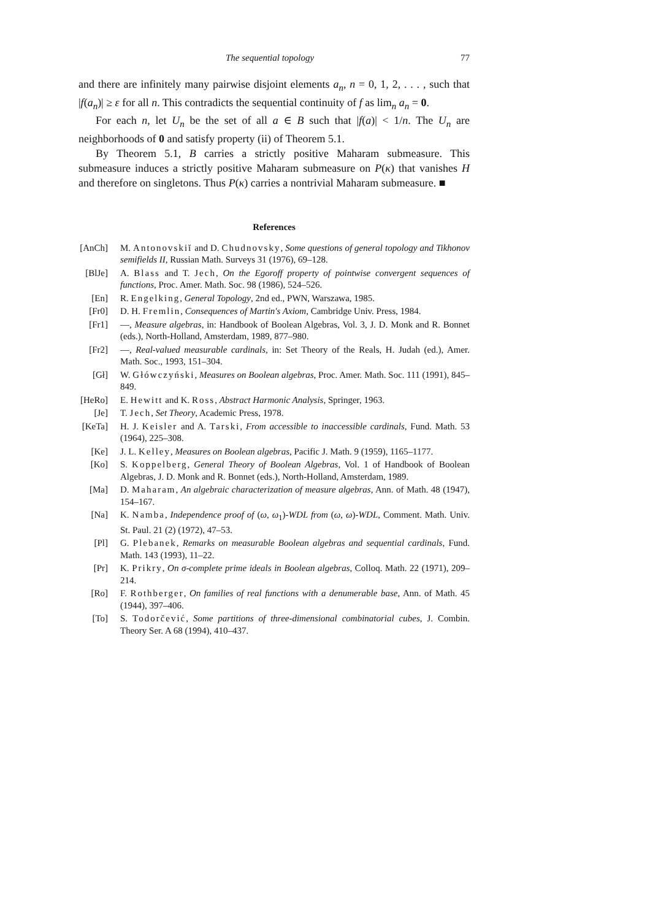The sequential topology 77
and there are infinitely many pairwise disjoint elements a<sub>n</sub>, n = 0, 1, 2, . . . , such that |f(a<sub>n</sub>)| ≥ ε for all n. This contradicts the sequential continuity of f as lim<sub>n</sub> a<sub>n</sub> = 0.
For each n, let U<sub>n</sub> be the set of all a ∈ B such that |f(a)| < 1/n. The U<sub>n</sub> are neighborhoods of 0 and satisfy property (ii) of Theorem 5.1.
By Theorem 5.1, B carries a strictly positive Maharam submeasure. This submeasure induces a strictly positive Maharam submeasure on P(κ) that vanishes H and therefore on singletons. Thus P(κ) carries a nontrivial Maharam submeasure. ■
References
[AnCh] M. Antonovskiĭ and D. Chudnovsky, Some questions of general topology and Tikhonov semifields II, Russian Math. Surveys 31 (1976), 69–128.
[BlJe] A. Blass and T. Jech, On the Egoroff property of pointwise convergent sequences of functions, Proc. Amer. Math. Soc. 98 (1986), 524–526.
[En] R. Engelking, General Topology, 2nd ed., PWN, Warszawa, 1985.
[Fr0] D. H. Fremlin, Consequences of Martin's Axiom, Cambridge Univ. Press, 1984.
[Fr1] —, Measure algebras, in: Handbook of Boolean Algebras, Vol. 3, J. D. Monk and R. Bonnet (eds.), North-Holland, Amsterdam, 1989, 877–980.
[Fr2] —, Real-valued measurable cardinals, in: Set Theory of the Reals, H. Judah (ed.), Amer. Math. Soc., 1993, 151–304.
[Gł] W. Główczyński, Measures on Boolean algebras, Proc. Amer. Math. Soc. 111 (1991), 845–849.
[HeRo] E. Hewitt and K. Ross, Abstract Harmonic Analysis, Springer, 1963.
[Je] T. Jech, Set Theory, Academic Press, 1978.
[KeTa] H. J. Keisler and A. Tarski, From accessible to inaccessible cardinals, Fund. Math. 53 (1964), 225–308.
[Ke] J. L. Kelley, Measures on Boolean algebras, Pacific J. Math. 9 (1959), 1165–1177.
[Ko] S. Koppelberg, General Theory of Boolean Algebras, Vol. 1 of Handbook of Boolean Algebras, J. D. Monk and R. Bonnet (eds.), North-Holland, Amsterdam, 1989.
[Ma] D. Maharam, An algebraic characterization of measure algebras, Ann. of Math. 48 (1947), 154–167.
[Na] K. Namba, Independence proof of (ω, ω<sub>1</sub>)-WDL from (ω, ω)-WDL, Comment. Math. Univ. St. Paul. 21 (2) (1972), 47–53.
[Pl] G. Plebanek, Remarks on measurable Boolean algebras and sequential cardinals, Fund. Math. 143 (1993), 11–22.
[Pr] K. Prikry, On σ-complete prime ideals in Boolean algebras, Colloq. Math. 22 (1971), 209–214.
[Ro] F. Rothberger, On families of real functions with a denumerable base, Ann. of Math. 45 (1944), 397–406.
[To] S. Todorčević, Some partitions of three-dimensional combinatorial cubes, J. Combin. Theory Ser. A 68 (1994), 410–437.